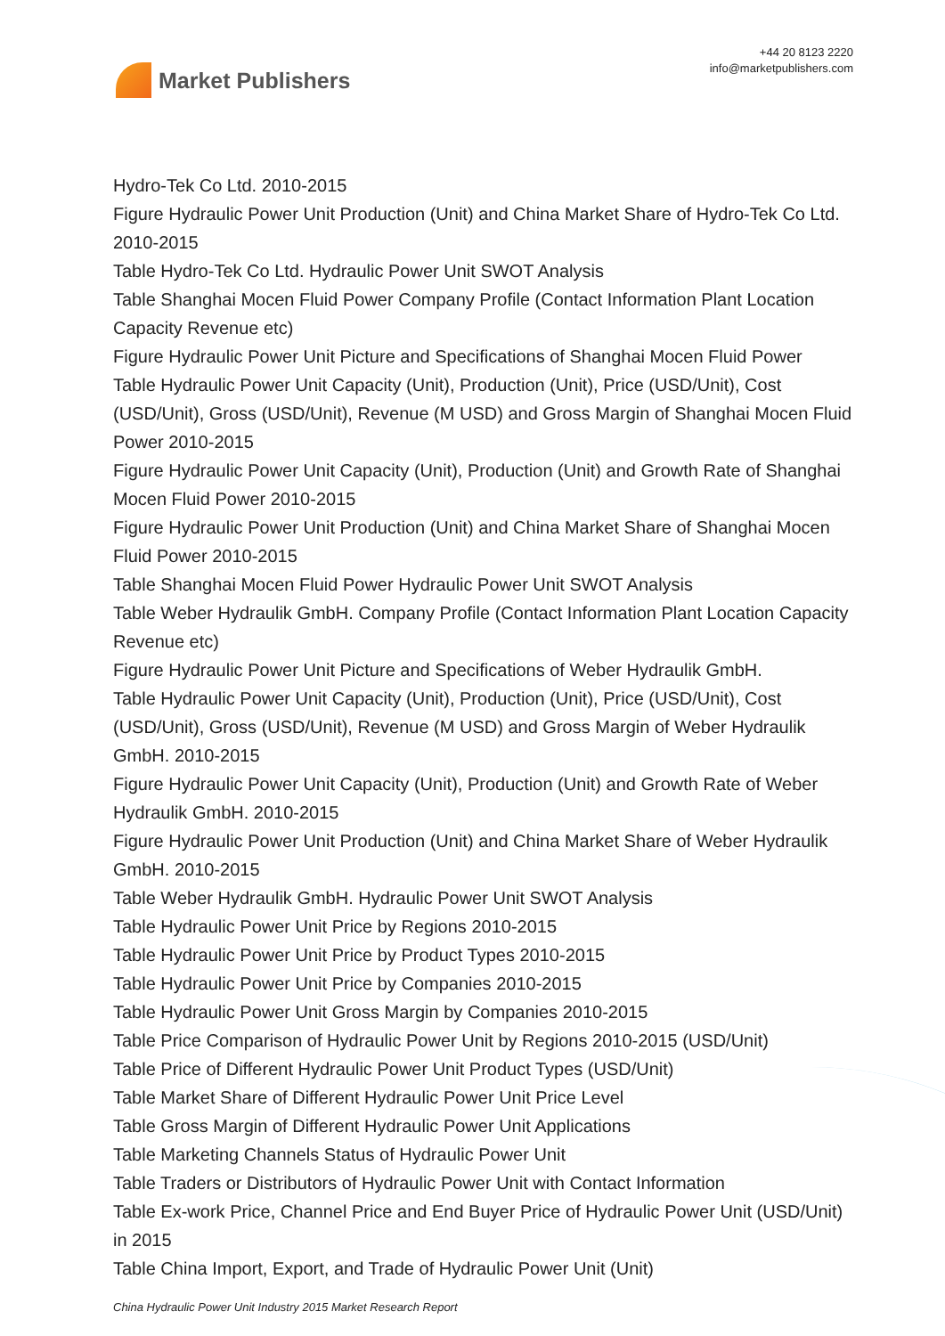Market Publishers
+44 20 8123 2220
info@marketpublishers.com
Hydro-Tek Co Ltd. 2010-2015
Figure Hydraulic Power Unit Production (Unit) and China Market Share of Hydro-Tek Co Ltd. 2010-2015
Table Hydro-Tek Co Ltd. Hydraulic Power Unit SWOT Analysis
Table Shanghai Mocen Fluid Power Company Profile (Contact Information Plant Location Capacity Revenue etc)
Figure Hydraulic Power Unit Picture and Specifications of Shanghai Mocen Fluid Power
Table Hydraulic Power Unit Capacity (Unit), Production (Unit), Price (USD/Unit), Cost (USD/Unit), Gross (USD/Unit), Revenue (M USD) and Gross Margin of Shanghai Mocen Fluid Power 2010-2015
Figure Hydraulic Power Unit Capacity (Unit), Production (Unit) and Growth Rate of Shanghai Mocen Fluid Power 2010-2015
Figure Hydraulic Power Unit Production (Unit) and China Market Share of Shanghai Mocen Fluid Power 2010-2015
Table Shanghai Mocen Fluid Power Hydraulic Power Unit SWOT Analysis
Table Weber Hydraulik GmbH. Company Profile (Contact Information Plant Location Capacity Revenue etc)
Figure Hydraulic Power Unit Picture and Specifications of Weber Hydraulik GmbH.
Table Hydraulic Power Unit Capacity (Unit), Production (Unit), Price (USD/Unit), Cost (USD/Unit), Gross (USD/Unit), Revenue (M USD) and Gross Margin of Weber Hydraulik GmbH. 2010-2015
Figure Hydraulic Power Unit Capacity (Unit), Production (Unit) and Growth Rate of Weber Hydraulik GmbH. 2010-2015
Figure Hydraulic Power Unit Production (Unit) and China Market Share of Weber Hydraulik GmbH. 2010-2015
Table Weber Hydraulik GmbH. Hydraulic Power Unit SWOT Analysis
Table Hydraulic Power Unit Price by Regions 2010-2015
Table Hydraulic Power Unit Price by Product Types 2010-2015
Table Hydraulic Power Unit Price by Companies 2010-2015
Table Hydraulic Power Unit Gross Margin by Companies 2010-2015
Table Price Comparison of Hydraulic Power Unit by Regions 2010-2015 (USD/Unit)
Table Price of Different Hydraulic Power Unit Product Types (USD/Unit)
Table Market Share of Different Hydraulic Power Unit Price Level
Table Gross Margin of Different Hydraulic Power Unit Applications
Table Marketing Channels Status of Hydraulic Power Unit
Table Traders or Distributors of Hydraulic Power Unit with Contact Information
Table Ex-work Price, Channel Price and End Buyer Price of Hydraulic Power Unit (USD/Unit) in 2015
Table China Import, Export, and Trade of Hydraulic Power Unit (Unit)
China Hydraulic Power Unit Industry 2015 Market Research Report